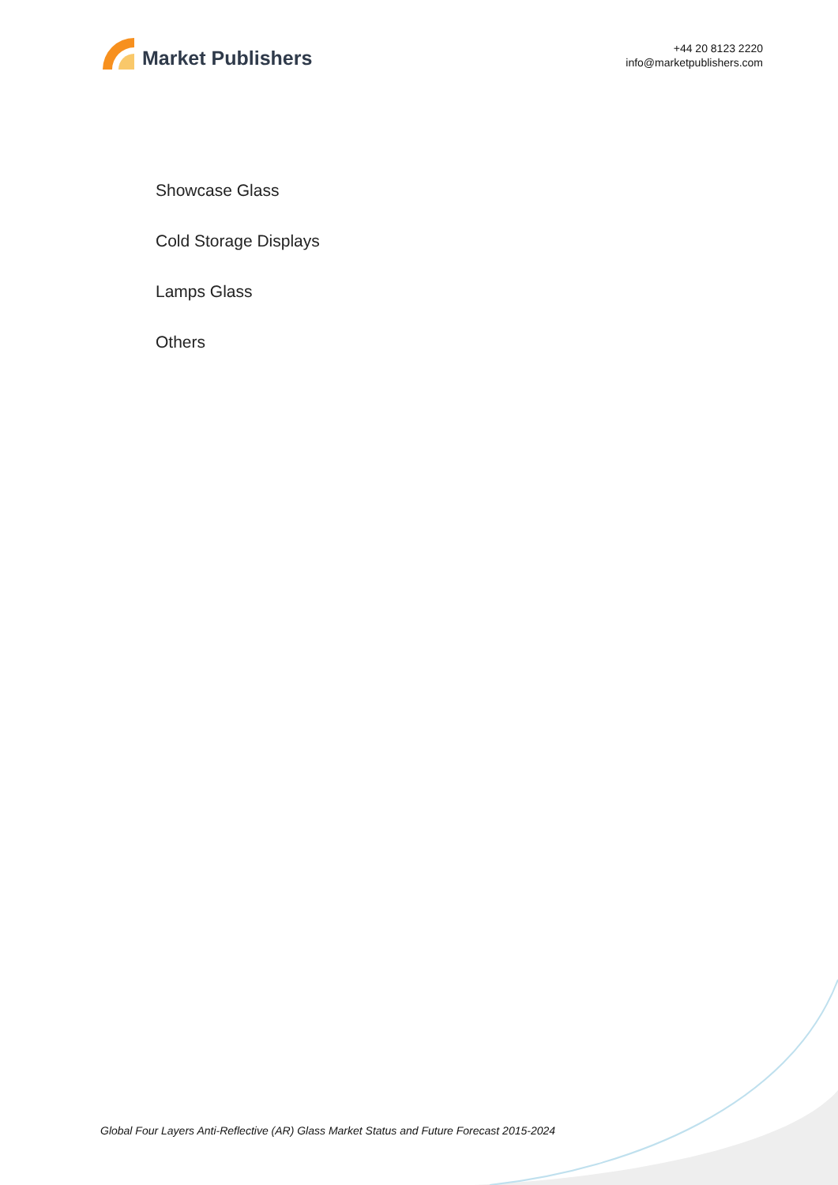Market Publishers
+44 20 8123 2220
info@marketpublishers.com
Showcase Glass
Cold Storage Displays
Lamps Glass
Others
Global Four Layers Anti-Reflective (AR) Glass Market Status and Future Forecast 2015-2024